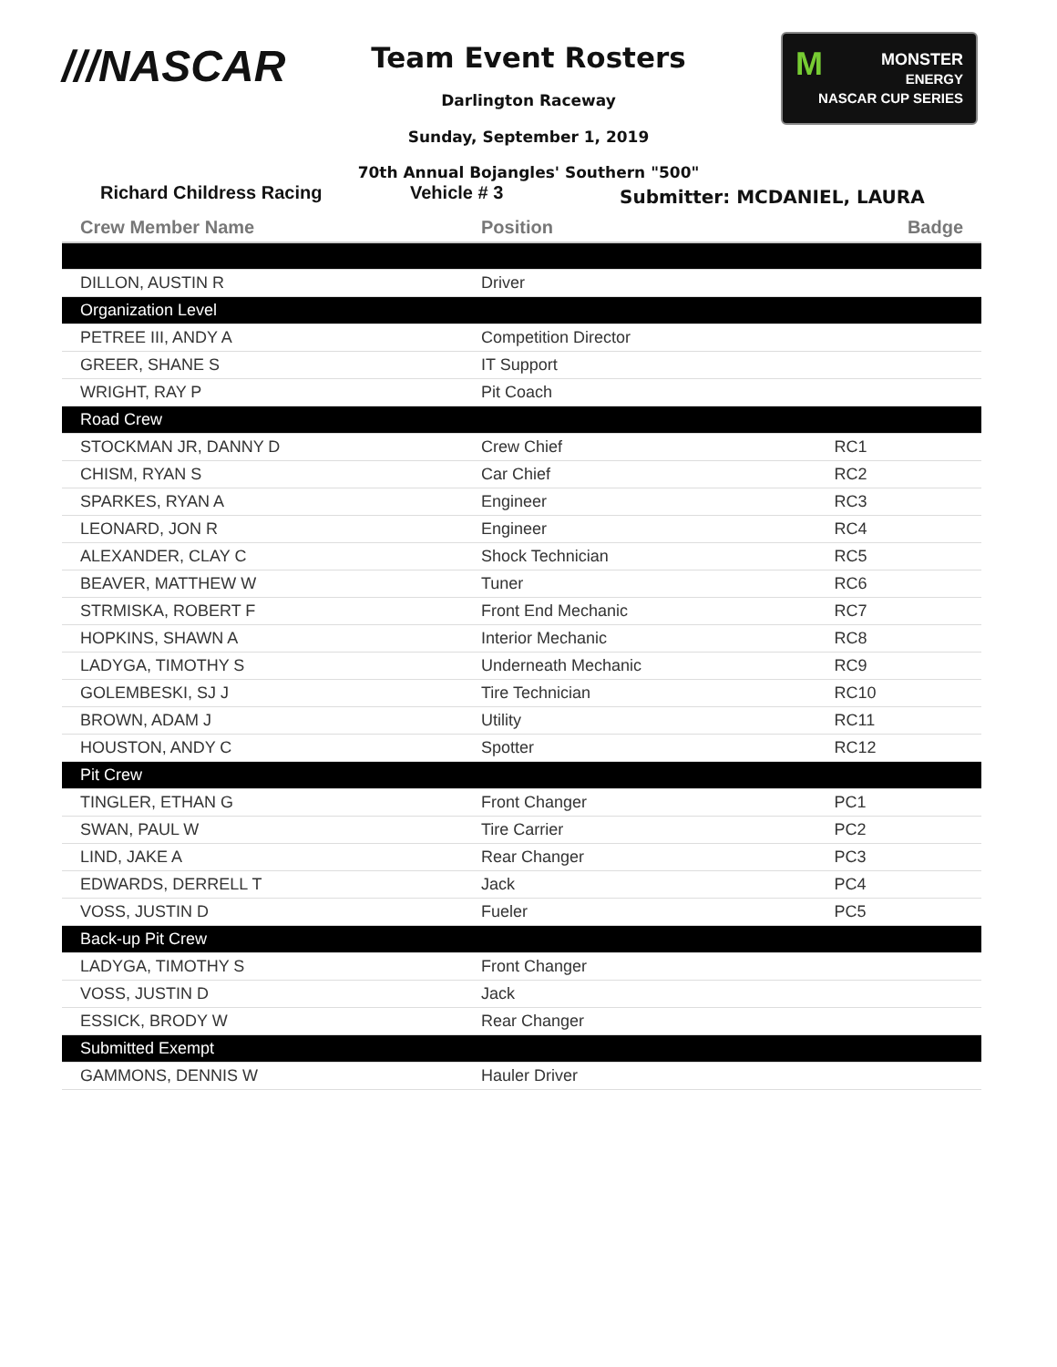///NASCAR
Team Event Rosters
Darlington Raceway
Sunday, September 1, 2019
70th Annual Bojangles' Southern "500"
MMONSTER
ENERGY
NASCAR CUP SERIES
Richard Childress Racing Vehicle # 3
Submitter: MCDANIEL, LAURA
| Crew Member Name | Position | Badge |
| --- | --- | --- |
| DILLON, AUSTIN R | Driver | |
| Organization Level | | |
| PETREE III, ANDY A | Competition Director | |
| GREER, SHANE S | IT Support | |
| WRIGHT, RAY P | Pit Coach | |
| Road Crew | | |
| STOCKMAN JR, DANNY D | Crew Chief | RC1 |
| CHISM, RYAN S | Car Chief | RC2 |
| SPARKES, RYAN A | Engineer | RC3 |
| LEONARD, JON R | Engineer | RC4 |
| ALEXANDER, CLAY C | Shock Technician | RC5 |
| BEAVER, MATTHEW W | Tuner | RC6 |
| STRMISKA, ROBERT F | Front End Mechanic | RC7 |
| HOPKINS, SHAWN A | Interior Mechanic | RC8 |
| LADYGA, TIMOTHY S | Underneath Mechanic | RC9 |
| GOLEMBESKI, SJ J | Tire Technician | RC10 |
| BROWN, ADAM J | Utility | RC11 |
| HOUSTON, ANDY C | Spotter | RC12 |
| Pit Crew | | |
| TINGLER, ETHAN G | Front Changer | PC1 |
| SWAN, PAUL W | Tire Carrier | PC2 |
| LIND, JAKE A | Rear Changer | PC3 |
| EDWARDS, DERRELL T | Jack | PC4 |
| VOSS, JUSTIN D | Fueler | PC5 |
| Back-up Pit Crew | | |
| LADYGA, TIMOTHY S | Front Changer | |
| VOSS, JUSTIN D | Jack | |
| ESSICK, BRODY W | Rear Changer | |
| Submitted Exempt | | |
| GAMMONS, DENNIS W | Hauler Driver | |